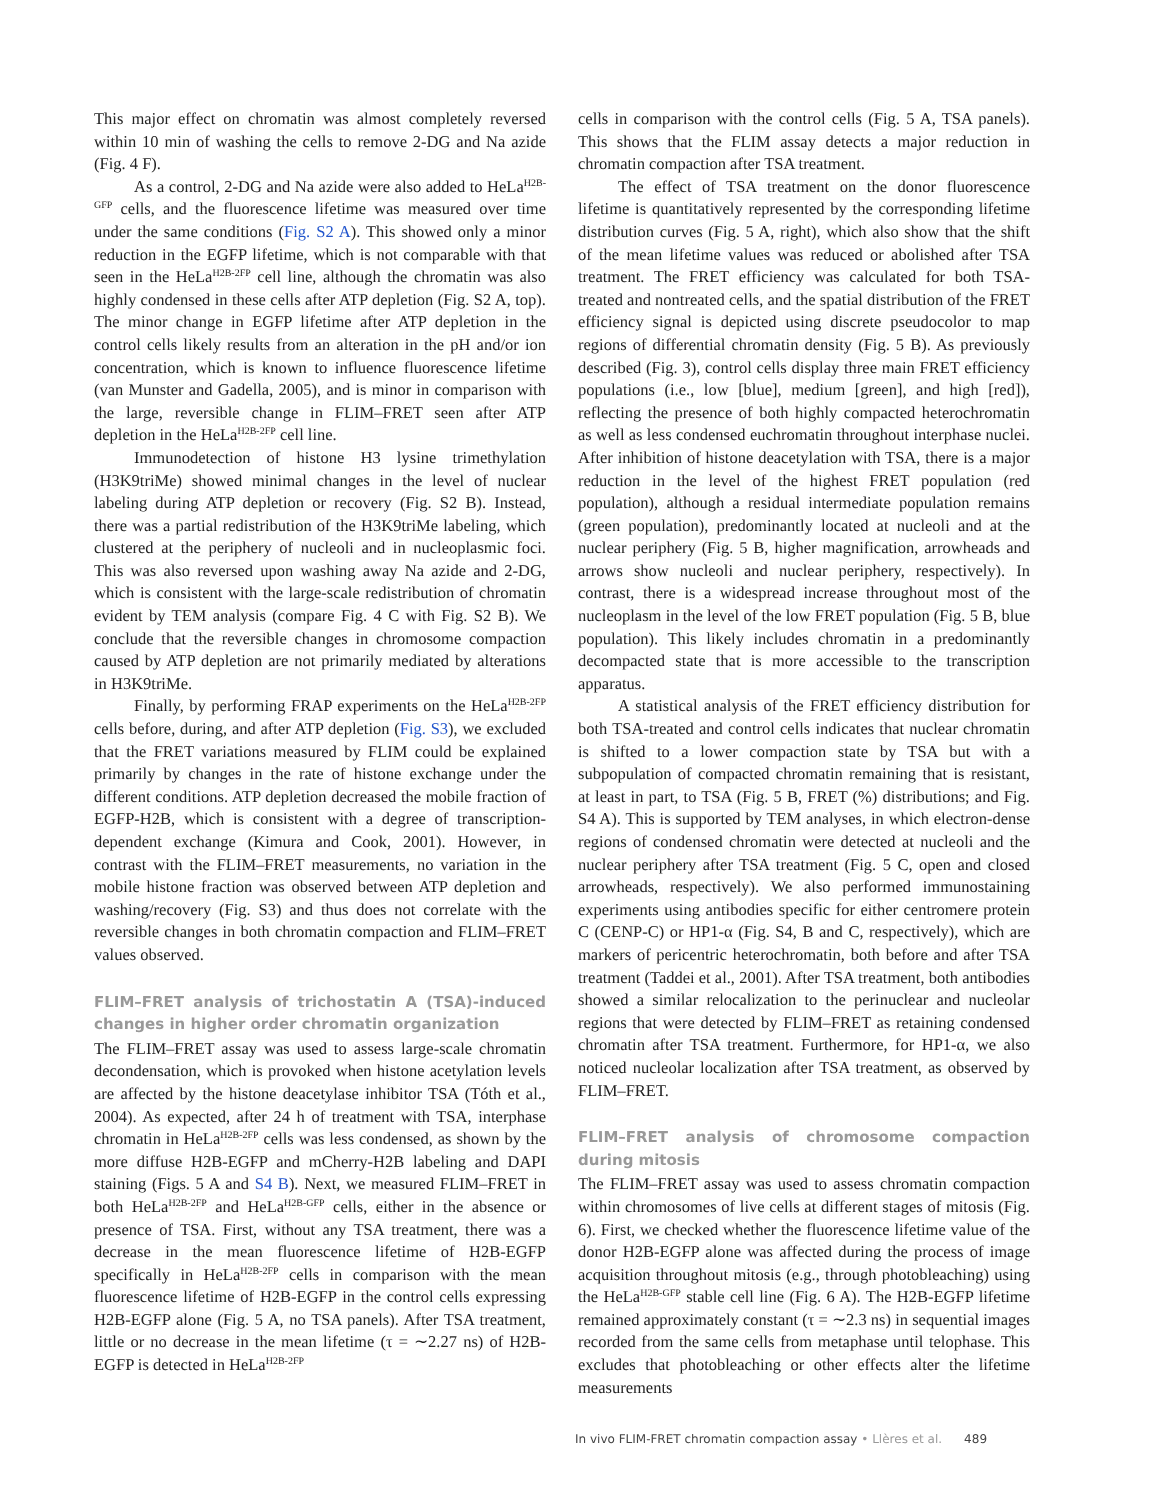This major effect on chromatin was almost completely reversed within 10 min of washing the cells to remove 2-DG and Na azide (Fig. 4 F).
As a control, 2-DG and Na azide were also added to HeLa<sup>H2B-GFP</sup> cells, and the fluorescence lifetime was measured over time under the same conditions (Fig. S2 A). This showed only a minor reduction in the EGFP lifetime, which is not comparable with that seen in the HeLa<sup>H2B-2FP</sup> cell line, although the chromatin was also highly condensed in these cells after ATP depletion (Fig. S2 A, top). The minor change in EGFP lifetime after ATP depletion in the control cells likely results from an alteration in the pH and/or ion concentration, which is known to influence fluorescence lifetime (van Munster and Gadella, 2005), and is minor in comparison with the large, reversible change in FLIM–FRET seen after ATP depletion in the HeLa<sup>H2B-2FP</sup> cell line.
Immunodetection of histone H3 lysine trimethylation (H3K9triMe) showed minimal changes in the level of nuclear labeling during ATP depletion or recovery (Fig. S2 B). Instead, there was a partial redistribution of the H3K9triMe labeling, which clustered at the periphery of nucleoli and in nucleoplasmic foci. This was also reversed upon washing away Na azide and 2-DG, which is consistent with the large-scale redistribution of chromatin evident by TEM analysis (compare Fig. 4 C with Fig. S2 B). We conclude that the reversible changes in chromosome compaction caused by ATP depletion are not primarily mediated by alterations in H3K9triMe.
Finally, by performing FRAP experiments on the HeLa<sup>H2B-2FP</sup> cells before, during, and after ATP depletion (Fig. S3), we excluded that the FRET variations measured by FLIM could be explained primarily by changes in the rate of histone exchange under the different conditions. ATP depletion decreased the mobile fraction of EGFP-H2B, which is consistent with a degree of transcription-dependent exchange (Kimura and Cook, 2001). However, in contrast with the FLIM–FRET measurements, no variation in the mobile histone fraction was observed between ATP depletion and washing/recovery (Fig. S3) and thus does not correlate with the reversible changes in both chromatin compaction and FLIM–FRET values observed.
FLIM–FRET analysis of trichostatin A (TSA)-induced changes in higher order chromatin organization
The FLIM–FRET assay was used to assess large-scale chromatin decondensation, which is provoked when histone acetylation levels are affected by the histone deacetylase inhibitor TSA (Tóth et al., 2004). As expected, after 24 h of treatment with TSA, interphase chromatin in HeLa<sup>H2B-2FP</sup> cells was less condensed, as shown by the more diffuse H2B-EGFP and mCherry-H2B labeling and DAPI staining (Figs. 5 A and S4 B). Next, we measured FLIM–FRET in both HeLa<sup>H2B-2FP</sup> and HeLa<sup>H2B-GFP</sup> cells, either in the absence or presence of TSA. First, without any TSA treatment, there was a decrease in the mean fluorescence lifetime of H2B-EGFP specifically in HeLa<sup>H2B-2FP</sup> cells in comparison with the mean fluorescence lifetime of H2B-EGFP in the control cells expressing H2B-EGFP alone (Fig. 5 A, no TSA panels). After TSA treatment, little or no decrease in the mean lifetime (τ = ∼2.27 ns) of H2B-EGFP is detected in HeLa<sup>H2B-2FP</sup>
cells in comparison with the control cells (Fig. 5 A, TSA panels). This shows that the FLIM assay detects a major reduction in chromatin compaction after TSA treatment.
The effect of TSA treatment on the donor fluorescence lifetime is quantitatively represented by the corresponding lifetime distribution curves (Fig. 5 A, right), which also show that the shift of the mean lifetime values was reduced or abolished after TSA treatment. The FRET efficiency was calculated for both TSA-treated and nontreated cells, and the spatial distribution of the FRET efficiency signal is depicted using discrete pseudocolor to map regions of differential chromatin density (Fig. 5 B). As previously described (Fig. 3), control cells display three main FRET efficiency populations (i.e., low [blue], medium [green], and high [red]), reflecting the presence of both highly compacted heterochromatin as well as less condensed euchromatin throughout interphase nuclei. After inhibition of histone deacetylation with TSA, there is a major reduction in the level of the highest FRET population (red population), although a residual intermediate population remains (green population), predominantly located at nucleoli and at the nuclear periphery (Fig. 5 B, higher magnification, arrowheads and arrows show nucleoli and nuclear periphery, respectively). In contrast, there is a widespread increase throughout most of the nucleoplasm in the level of the low FRET population (Fig. 5 B, blue population). This likely includes chromatin in a predominantly decompacted state that is more accessible to the transcription apparatus.
A statistical analysis of the FRET efficiency distribution for both TSA-treated and control cells indicates that nuclear chromatin is shifted to a lower compaction state by TSA but with a subpopulation of compacted chromatin remaining that is resistant, at least in part, to TSA (Fig. 5 B, FRET (%) distributions; and Fig. S4 A). This is supported by TEM analyses, in which electron-dense regions of condensed chromatin were detected at nucleoli and the nuclear periphery after TSA treatment (Fig. 5 C, open and closed arrowheads, respectively). We also performed immunostaining experiments using antibodies specific for either centromere protein C (CENP-C) or HP1-α (Fig. S4, B and C, respectively), which are markers of pericentric heterochromatin, both before and after TSA treatment (Taddei et al., 2001). After TSA treatment, both antibodies showed a similar relocalization to the perinuclear and nucleolar regions that were detected by FLIM–FRET as retaining condensed chromatin after TSA treatment. Furthermore, for HP1-α, we also noticed nucleolar localization after TSA treatment, as observed by FLIM–FRET.
FLIM–FRET analysis of chromosome compaction during mitosis
The FLIM–FRET assay was used to assess chromatin compaction within chromosomes of live cells at different stages of mitosis (Fig. 6). First, we checked whether the fluorescence lifetime value of the donor H2B-EGFP alone was affected during the process of image acquisition throughout mitosis (e.g., through photobleaching) using the HeLa<sup>H2B-GFP</sup> stable cell line (Fig. 6 A). The H2B-EGFP lifetime remained approximately constant (τ = ∼2.3 ns) in sequential images recorded from the same cells from metaphase until telophase. This excludes that photobleaching or other effects alter the lifetime measurements
In vivo FLIM-FRET chromatin compaction assay • Llères et al. 489